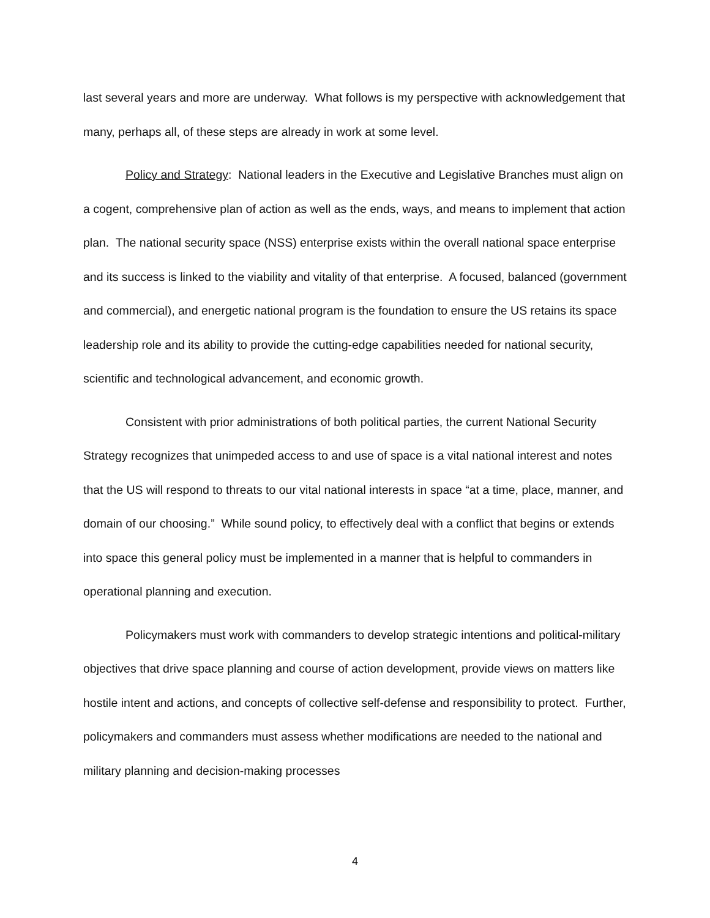last several years and more are underway. What follows is my perspective with acknowledgement that many, perhaps all, of these steps are already in work at some level.
Policy and Strategy: National leaders in the Executive and Legislative Branches must align on a cogent, comprehensive plan of action as well as the ends, ways, and means to implement that action plan. The national security space (NSS) enterprise exists within the overall national space enterprise and its success is linked to the viability and vitality of that enterprise. A focused, balanced (government and commercial), and energetic national program is the foundation to ensure the US retains its space leadership role and its ability to provide the cutting-edge capabilities needed for national security, scientific and technological advancement, and economic growth.
Consistent with prior administrations of both political parties, the current National Security Strategy recognizes that unimpeded access to and use of space is a vital national interest and notes that the US will respond to threats to our vital national interests in space “at a time, place, manner, and domain of our choosing.” While sound policy, to effectively deal with a conflict that begins or extends into space this general policy must be implemented in a manner that is helpful to commanders in operational planning and execution.
Policymakers must work with commanders to develop strategic intentions and political-military objectives that drive space planning and course of action development, provide views on matters like hostile intent and actions, and concepts of collective self-defense and responsibility to protect. Further, policymakers and commanders must assess whether modifications are needed to the national and military planning and decision-making processes
4